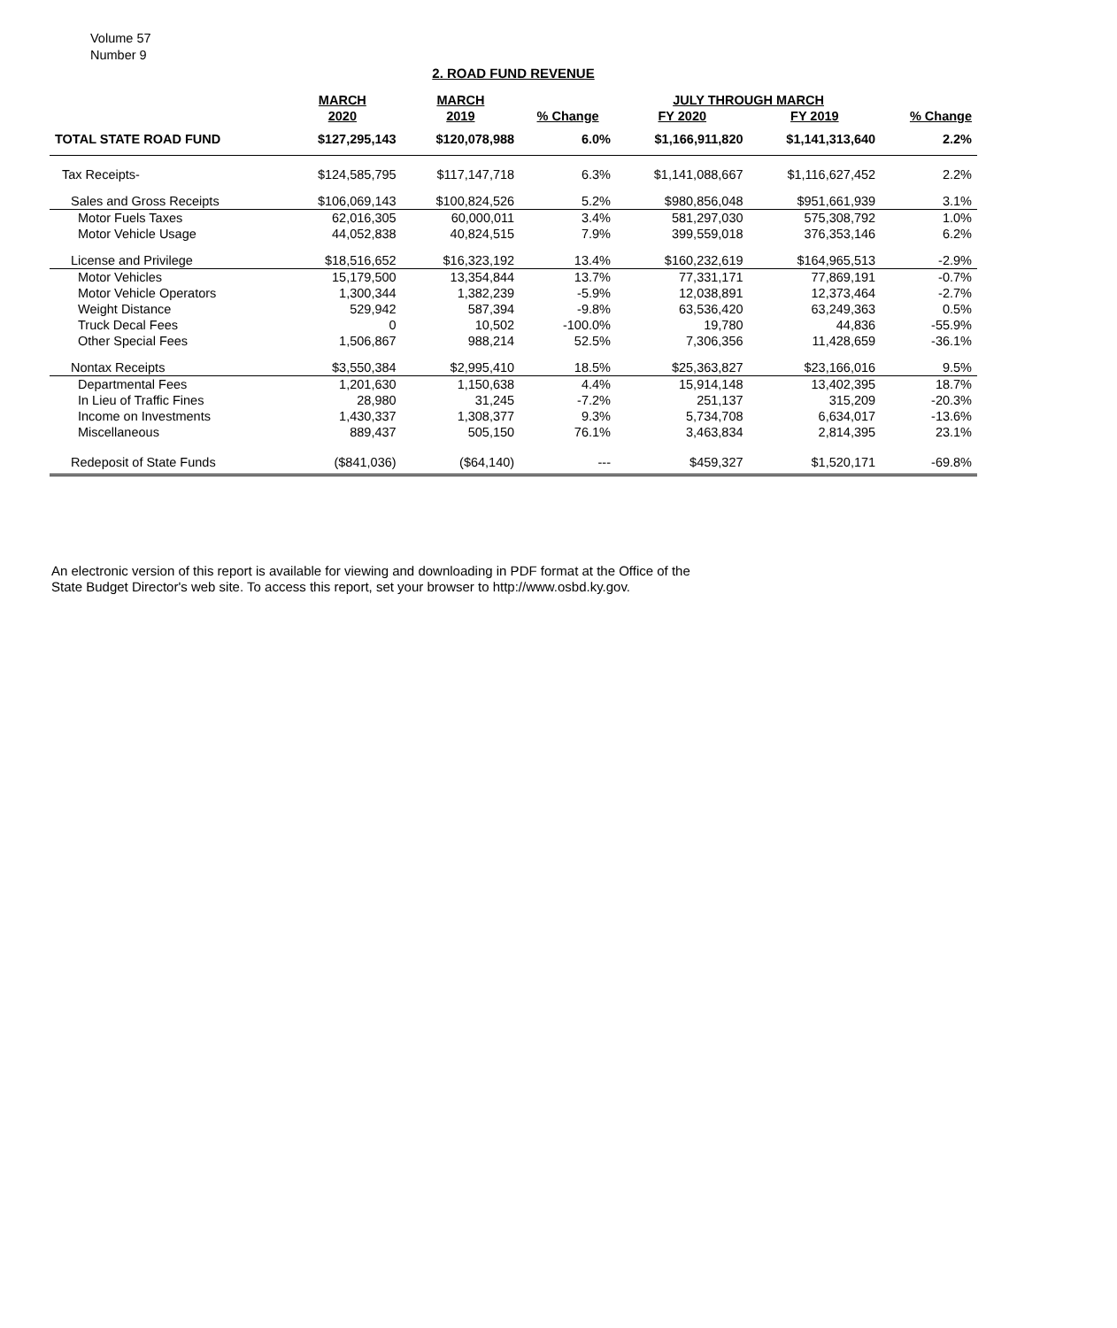Volume 57
Number 9
2. ROAD FUND REVENUE
| | MARCH | MARCH | | JULY THROUGH MARCH | | |
| --- | --- | --- | --- | --- | --- | --- |
| | 2020 | 2019 | % Change | FY 2020 | FY 2019 | % Change |
| TOTAL STATE ROAD FUND | $127,295,143 | $120,078,988 | 6.0% | $1,166,911,820 | $1,141,313,640 | 2.2% |
| Tax Receipts- | $124,585,795 | $117,147,718 | 6.3% | $1,141,088,667 | $1,116,627,452 | 2.2% |
| Sales and Gross Receipts | $106,069,143 | $100,824,526 | 5.2% | $980,856,048 | $951,661,939 | 3.1% |
| Motor Fuels Taxes | 62,016,305 | 60,000,011 | 3.4% | 581,297,030 | 575,308,792 | 1.0% |
| Motor Vehicle Usage | 44,052,838 | 40,824,515 | 7.9% | 399,559,018 | 376,353,146 | 6.2% |
| License and Privilege | $18,516,652 | $16,323,192 | 13.4% | $160,232,619 | $164,965,513 | -2.9% |
| Motor Vehicles | 15,179,500 | 13,354,844 | 13.7% | 77,331,171 | 77,869,191 | -0.7% |
| Motor Vehicle Operators | 1,300,344 | 1,382,239 | -5.9% | 12,038,891 | 12,373,464 | -2.7% |
| Weight Distance | 529,942 | 587,394 | -9.8% | 63,536,420 | 63,249,363 | 0.5% |
| Truck Decal Fees | 0 | 10,502 | -100.0% | 19,780 | 44,836 | -55.9% |
| Other Special Fees | 1,506,867 | 988,214 | 52.5% | 7,306,356 | 11,428,659 | -36.1% |
| Nontax Receipts | $3,550,384 | $2,995,410 | 18.5% | $25,363,827 | $23,166,016 | 9.5% |
| Departmental Fees | 1,201,630 | 1,150,638 | 4.4% | 15,914,148 | 13,402,395 | 18.7% |
| In Lieu of Traffic Fines | 28,980 | 31,245 | -7.2% | 251,137 | 315,209 | -20.3% |
| Income on Investments | 1,430,337 | 1,308,377 | 9.3% | 5,734,708 | 6,634,017 | -13.6% |
| Miscellaneous | 889,437 | 505,150 | 76.1% | 3,463,834 | 2,814,395 | 23.1% |
| Redeposit of State Funds | ($841,036) | ($64,140) | --- | $459,327 | $1,520,171 | -69.8% |
An electronic version of this report is available for viewing and downloading in PDF format at the Office of the
State Budget Director's web site. To access this report, set your browser to http://www.osbd.ky.gov.